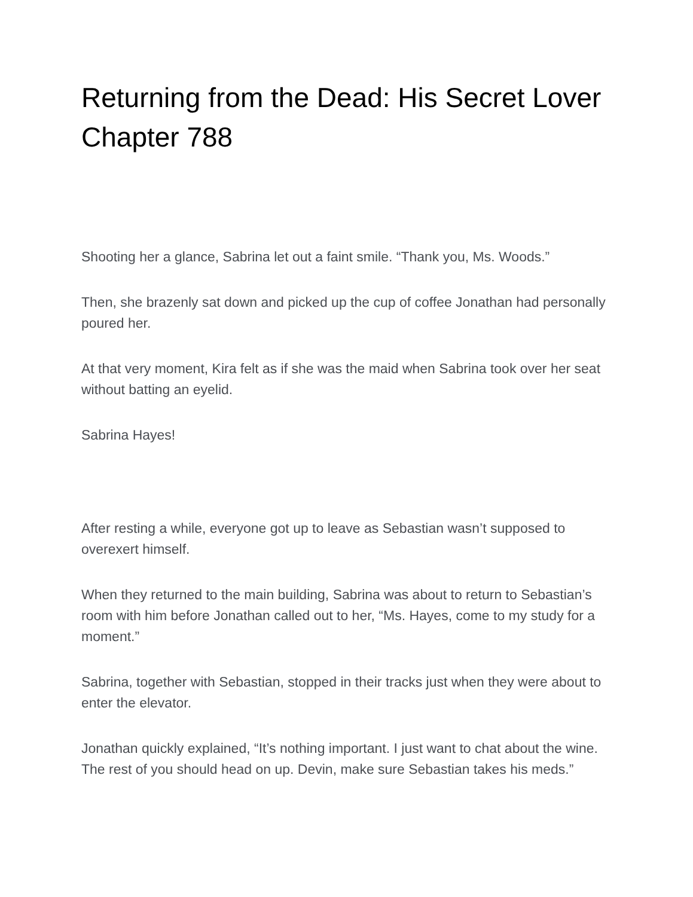Returning from the Dead: His Secret Lover Chapter 788
Shooting her a glance, Sabrina let out a faint smile. “Thank you, Ms. Woods.”
Then, she brazenly sat down and picked up the cup of coffee Jonathan had personally poured her.
At that very moment, Kira felt as if she was the maid when Sabrina took over her seat without batting an eyelid.
Sabrina Hayes!
After resting a while, everyone got up to leave as Sebastian wasn’t supposed to overexert himself.
When they returned to the main building, Sabrina was about to return to Sebastian’s room with him before Jonathan called out to her, “Ms. Hayes, come to my study for a moment.”
Sabrina, together with Sebastian, stopped in their tracks just when they were about to enter the elevator.
Jonathan quickly explained, “It’s nothing important. I just want to chat about the wine. The rest of you should head on up. Devin, make sure Sebastian takes his meds.”